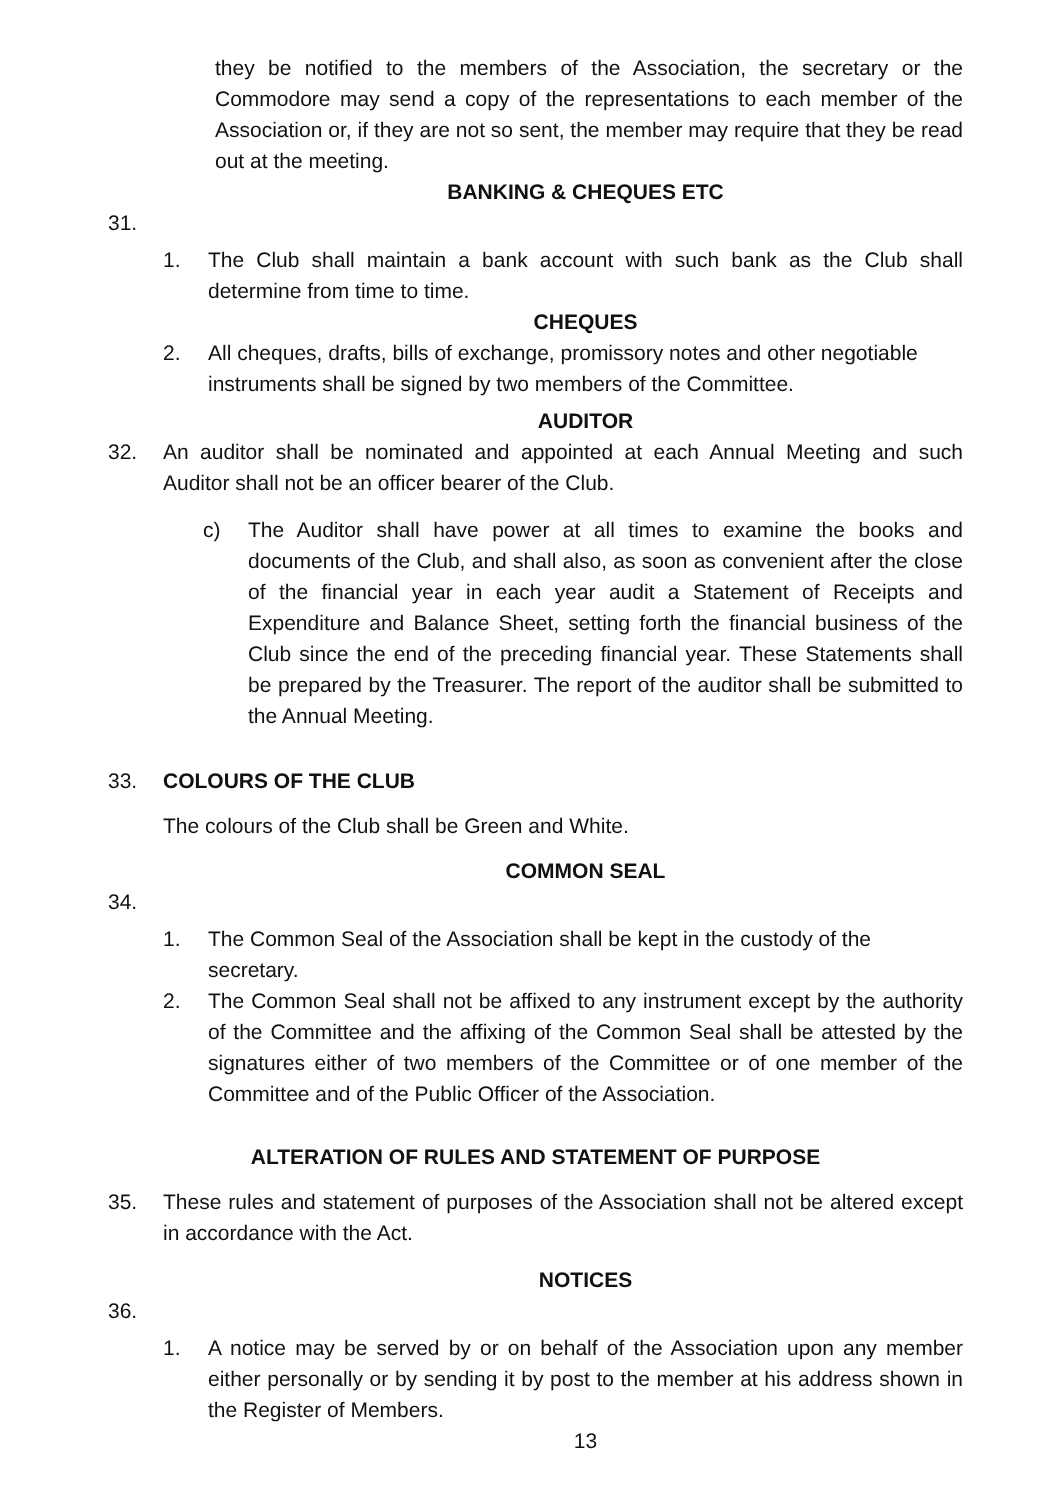they be notified to the members of the Association, the secretary or the Commodore may send a copy of the representations to each member of the Association or, if they are not so sent, the member may require that they be read out at the meeting.
BANKING & CHEQUES ETC
31.
1. The Club shall maintain a bank account with such bank as the Club shall determine from time to time.
CHEQUES
2. All cheques, drafts, bills of exchange, promissory notes and other negotiable instruments shall be signed by two members of the Committee.
AUDITOR
32. An auditor shall be nominated and appointed at each Annual Meeting and such Auditor shall not be an officer bearer of the Club.
c) The Auditor shall have power at all times to examine the books and documents of the Club, and shall also, as soon as convenient after the close of the financial year in each year audit a Statement of Receipts and Expenditure and Balance Sheet, setting forth the financial business of the Club since the end of the preceding financial year. These Statements shall be prepared by the Treasurer. The report of the auditor shall be submitted to the Annual Meeting.
33. COLOURS OF THE CLUB
The colours of the Club shall be Green and White.
COMMON SEAL
34.
1. The Common Seal of the Association shall be kept in the custody of the secretary.
2. The Common Seal shall not be affixed to any instrument except by the authority of the Committee and the affixing of the Common Seal shall be attested by the signatures either of two members of the Committee or of one member of the Committee and of the Public Officer of the Association.
ALTERATION OF RULES AND STATEMENT OF PURPOSE
35. These rules and statement of purposes of the Association shall not be altered except in accordance with the Act.
NOTICES
36.
1. A notice may be served by or on behalf of the Association upon any member either personally or by sending it by post to the member at his address shown in the Register of Members.
13